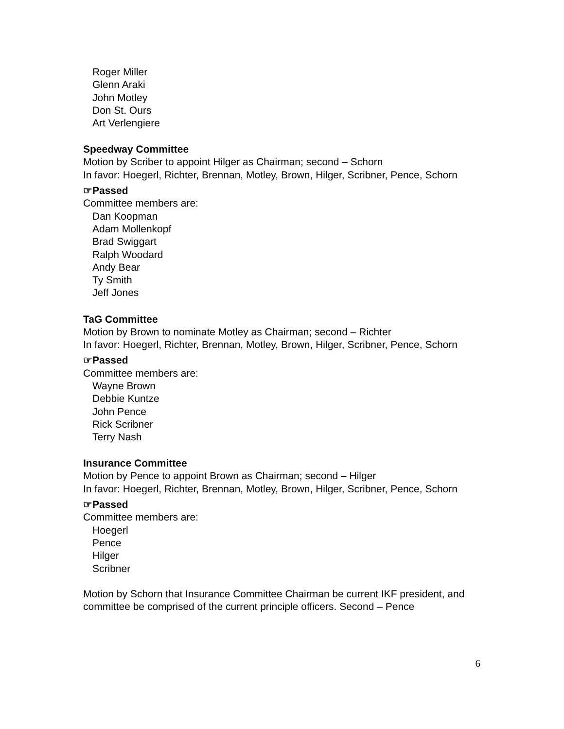Roger Miller
Glenn Araki
John Motley
Don St. Ours
Art Verlengiere
Speedway Committee
Motion by Scriber to appoint Hilger as Chairman; second – Schorn
In favor: Hoegerl, Richter, Brennan, Motley, Brown, Hilger, Scribner, Pence, Schorn
☞Passed
Committee members are:
Dan Koopman
Adam Mollenkopf
Brad Swiggart
Ralph Woodard
Andy Bear
Ty Smith
Jeff Jones
TaG Committee
Motion by Brown to nominate Motley as Chairman; second – Richter
In favor: Hoegerl, Richter, Brennan, Motley, Brown, Hilger, Scribner, Pence, Schorn
☞Passed
Committee members are:
Wayne Brown
Debbie Kuntze
John Pence
Rick Scribner
Terry Nash
Insurance Committee
Motion by Pence to appoint Brown as Chairman; second – Hilger
In favor: Hoegerl, Richter, Brennan, Motley, Brown, Hilger, Scribner, Pence, Schorn
☞Passed
Committee members are:
Hoegerl
Pence
Hilger
Scribner
Motion by Schorn that Insurance Committee Chairman be current IKF president, and committee be comprised of the current principle officers. Second – Pence
6